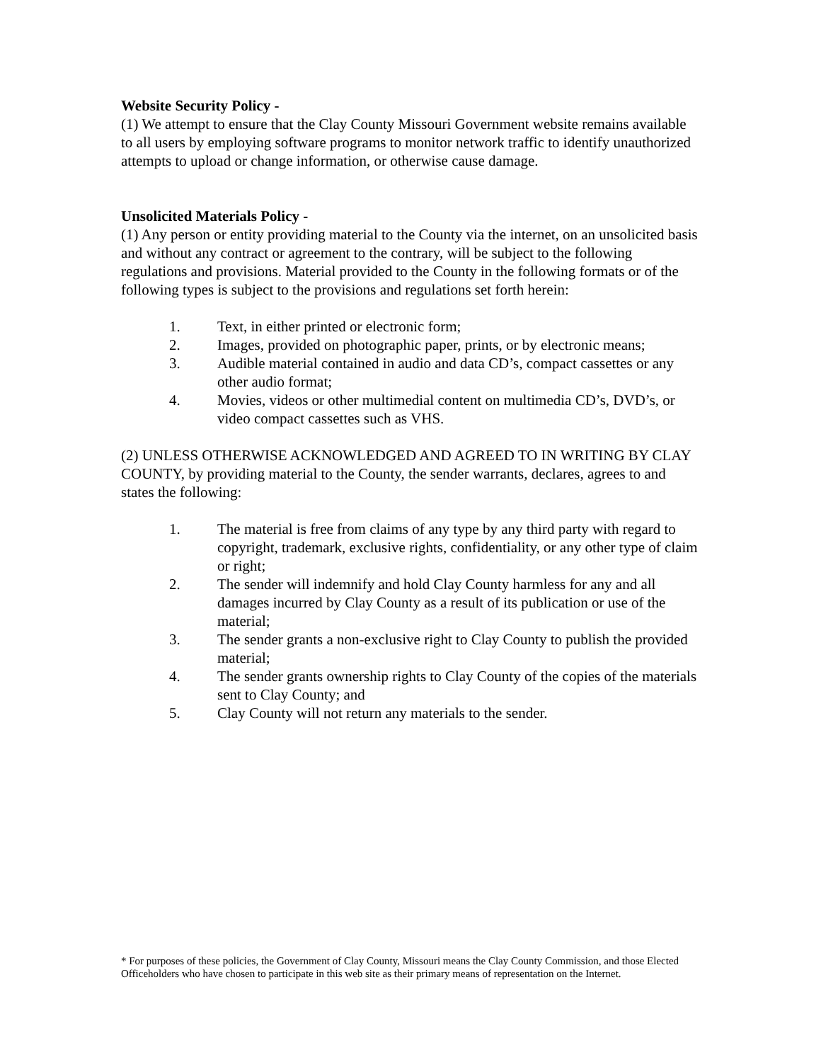Website Security Policy -
(1) We attempt to ensure that the Clay County Missouri Government website remains available to all users by employing software programs to monitor network traffic to identify unauthorized attempts to upload or change information, or otherwise cause damage.
Unsolicited Materials Policy -
(1) Any person or entity providing material to the County via the internet, on an unsolicited basis and without any contract or agreement to the contrary, will be subject to the following regulations and provisions. Material provided to the County in the following formats or of the following types is subject to the provisions and regulations set forth herein:
1. Text, in either printed or electronic form;
2. Images, provided on photographic paper, prints, or by electronic means;
3. Audible material contained in audio and data CD’s, compact cassettes or any other audio format;
4. Movies, videos or other multimedial content on multimedia CD’s, DVD’s, or video compact cassettes such as VHS.
(2) UNLESS OTHERWISE ACKNOWLEDGED AND AGREED TO IN WRITING BY CLAY COUNTY, by providing material to the County, the sender warrants, declares, agrees to and states the following:
1. The material is free from claims of any type by any third party with regard to copyright, trademark, exclusive rights, confidentiality, or any other type of claim or right;
2. The sender will indemnify and hold Clay County harmless for any and all damages incurred by Clay County as a result of its publication or use of the material;
3. The sender grants a non-exclusive right to Clay County to publish the provided material;
4. The sender grants ownership rights to Clay County of the copies of the materials sent to Clay County; and
5. Clay County will not return any materials to the sender.
* For purposes of these policies, the Government of Clay County, Missouri means the Clay County Commission, and those Elected Officeholders who have chosen to participate in this web site as their primary means of representation on the Internet.